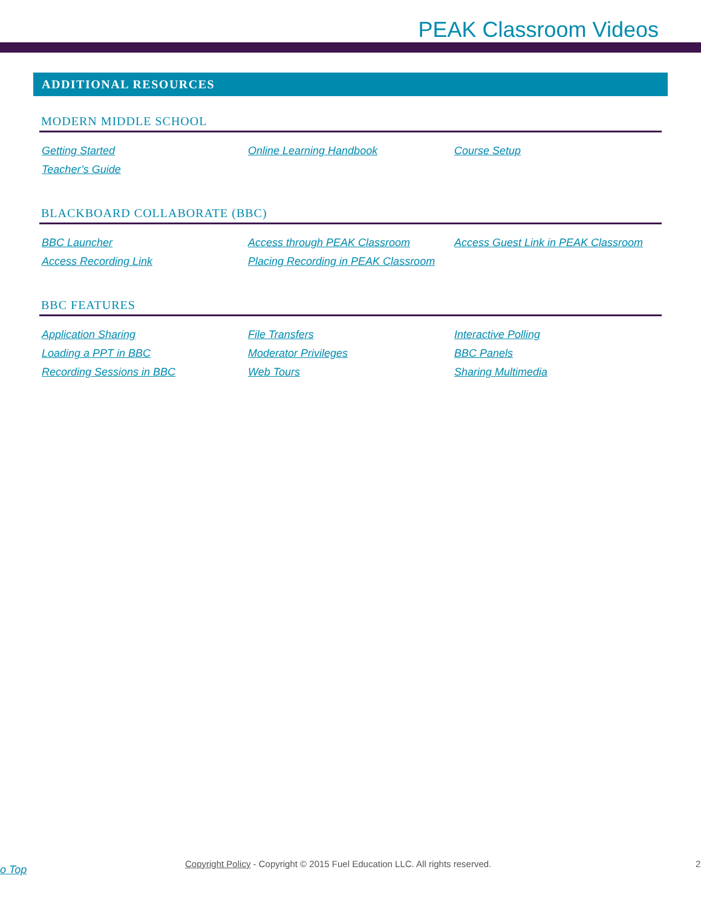PEAK Classroom Videos
ADDITIONAL RESOURCES
MODERN MIDDLE SCHOOL
Getting Started Online Learning Handbook Course Setup Teacher’s Guide
BLACKBOARD COLLABORATE (BBC)
BBC Launcher Access through PEAK Classroom Access Guest Link in PEAK Classroom Access Recording Link Placing Recording in PEAK Classroom
BBC FEATURES
Application Sharing File Transfers Interactive Polling Loading a PPT in BBC Moderator Privileges BBC Panels Recording Sessions in BBC Web Tours Sharing Multimedia
o Top Copyright Policy - Copyright © 2015 Fuel Education LLC. All rights reserved. 2